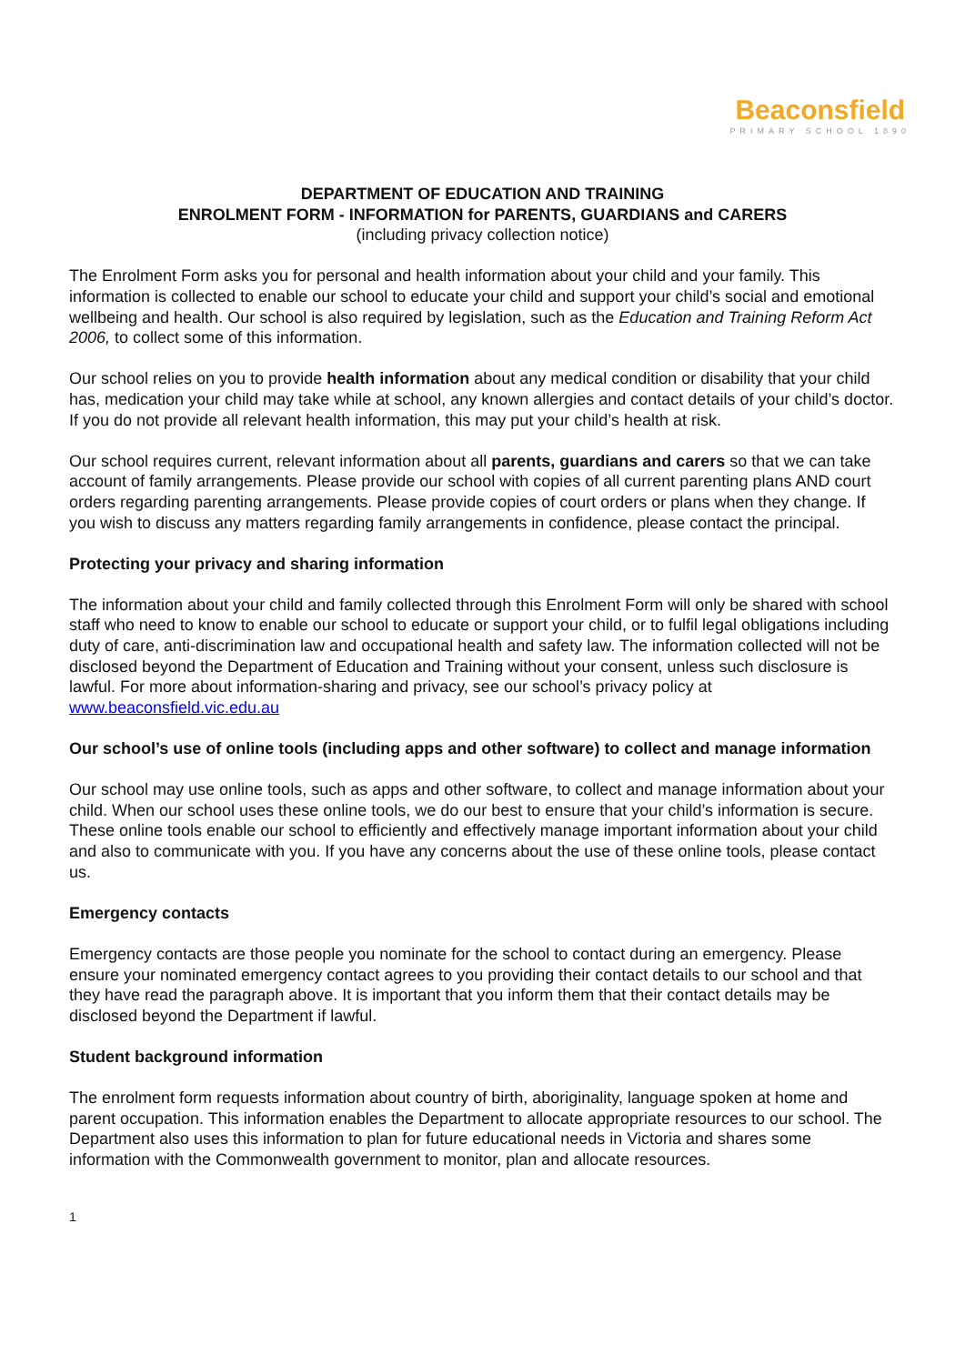Beaconsfield
PRIMARY SCHOOL 1890
DEPARTMENT OF EDUCATION AND TRAINING
ENROLMENT FORM - INFORMATION for PARENTS, GUARDIANS and CARERS
(including privacy collection notice)
The Enrolment Form asks you for personal and health information about your child and your family. This information is collected to enable our school to educate your child and support your child’s social and emotional wellbeing and health. Our school is also required by legislation, such as the Education and Training Reform Act 2006, to collect some of this information.
Our school relies on you to provide health information about any medical condition or disability that your child has, medication your child may take while at school, any known allergies and contact details of your child’s doctor. If you do not provide all relevant health information, this may put your child’s health at risk.
Our school requires current, relevant information about all parents, guardians and carers so that we can take account of family arrangements. Please provide our school with copies of all current parenting plans AND court orders regarding parenting arrangements. Please provide copies of court orders or plans when they change. If you wish to discuss any matters regarding family arrangements in confidence, please contact the principal.
Protecting your privacy and sharing information
The information about your child and family collected through this Enrolment Form will only be shared with school staff who need to know to enable our school to educate or support your child, or to fulfil legal obligations including duty of care, anti-discrimination law and occupational health and safety law. The information collected will not be disclosed beyond the Department of Education and Training without your consent, unless such disclosure is lawful. For more about information-sharing and privacy, see our school’s privacy policy at www.beaconsfield.vic.edu.au
Our school’s use of online tools (including apps and other software) to collect and manage information
Our school may use online tools, such as apps and other software, to collect and manage information about your child. When our school uses these online tools, we do our best to ensure that your child’s information is secure. These online tools enable our school to efficiently and effectively manage important information about your child and also to communicate with you. If you have any concerns about the use of these online tools, please contact us.
Emergency contacts
Emergency contacts are those people you nominate for the school to contact during an emergency. Please ensure your nominated emergency contact agrees to you providing their contact details to our school and that they have read the paragraph above. It is important that you inform them that their contact details may be disclosed beyond the Department if lawful.
Student background information
The enrolment form requests information about country of birth, aboriginality, language spoken at home and parent occupation. This information enables the Department to allocate appropriate resources to our school. The Department also uses this information to plan for future educational needs in Victoria and shares some information with the Commonwealth government to monitor, plan and allocate resources.
1